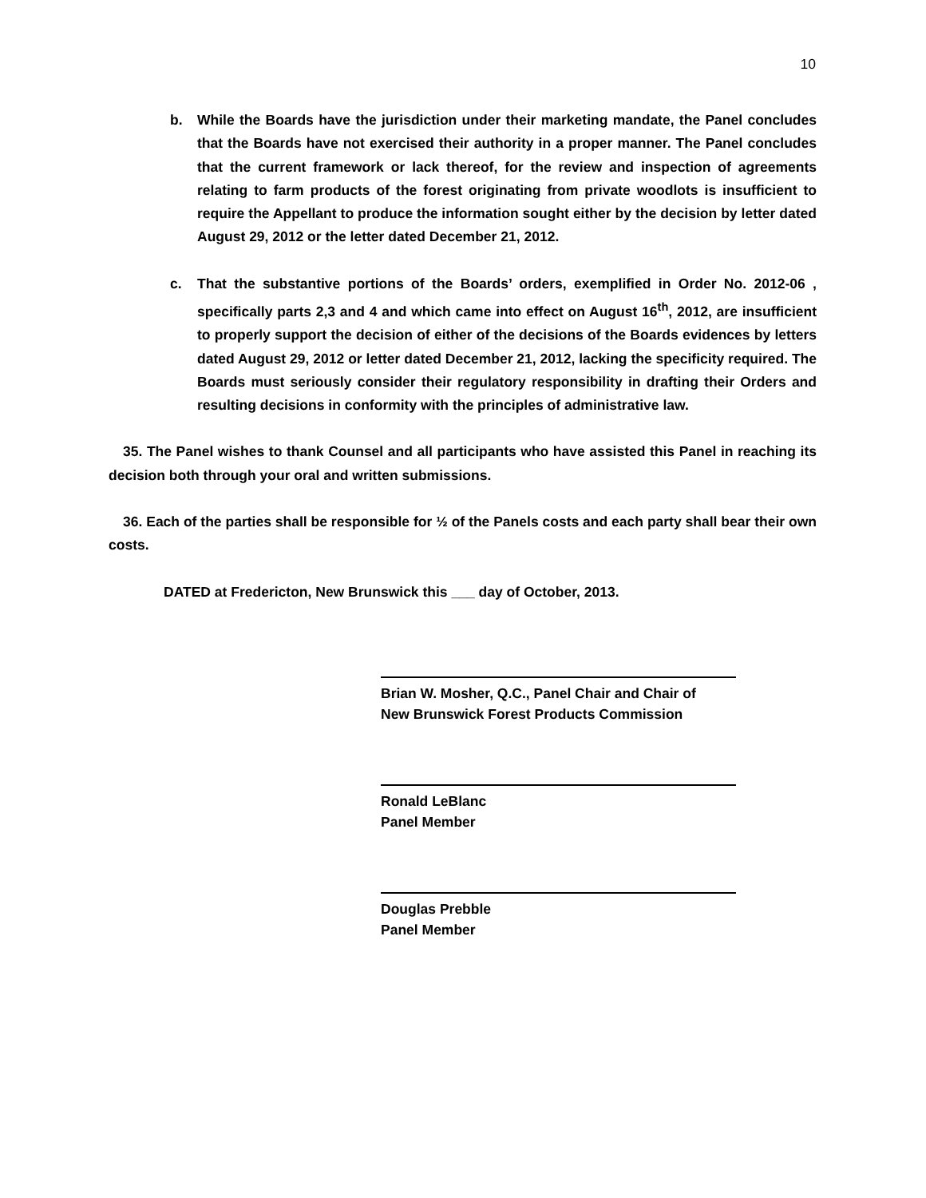10
b. While the Boards have the jurisdiction under their marketing mandate, the Panel concludes that the Boards have not exercised their authority in a proper manner. The Panel concludes that the current framework or lack thereof, for the review and inspection of agreements relating to farm products of the forest originating from private woodlots is insufficient to require the Appellant to produce the information sought either by the decision by letter dated August 29, 2012 or the letter dated December 21, 2012.
c. That the substantive portions of the Boards’ orders, exemplified in Order No. 2012-06 , specifically parts 2,3 and 4 and which came into effect on August 16<sup>th</sup>, 2012, are insufficient to properly support the decision of either of the decisions of the Boards evidences by letters dated August 29, 2012 or letter dated December 21, 2012, lacking the specificity required. The Boards must seriously consider their regulatory responsibility in drafting their Orders and resulting decisions in conformity with the principles of administrative law.
35. The Panel wishes to thank Counsel and all participants who have assisted this Panel in reaching its decision both through your oral and written submissions.
36. Each of the parties shall be responsible for ½ of the Panels costs and each party shall bear their own costs.
DATED at Fredericton, New Brunswick this ___ day of October, 2013.
Brian W. Mosher, Q.C., Panel Chair and Chair of
New Brunswick Forest Products Commission
Ronald LeBlanc
Panel Member
Douglas Prebble
Panel Member